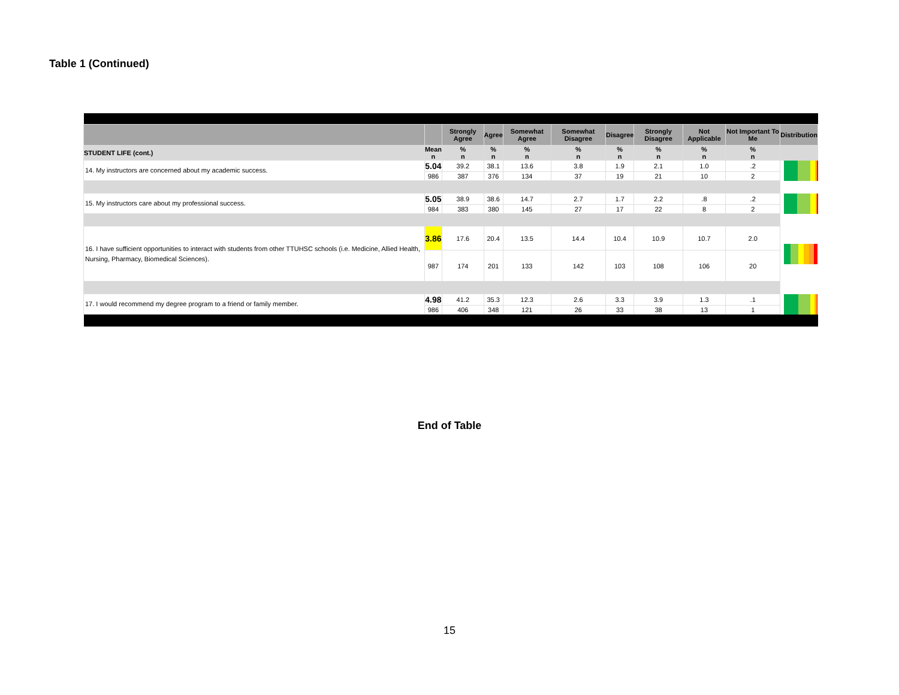Table 1 (Continued)
| | | Strongly Agree | Agree | Somewhat Agree | Somewhat Disagree | Disagree | Strongly Disagree | Not Applicable | Not Important To Me | Distribution |
| --- | --- | --- | --- | --- | --- | --- | --- | --- | --- | --- |
| STUDENT LIFE (cont.) | Mean n | % n | % n | % n | % n | % n | % n | % n | % n | |
| 14. My instructors are concerned about my academic success. | 5.04 | 39.2 | 38.1 | 13.6 | 3.8 | 1.9 | 2.1 | 1.0 | .2 | |
| | 986 | 387 | 376 | 134 | 37 | 19 | 21 | 10 | 2 | |
| 15. My instructors care about my professional success. | 5.05 | 38.9 | 38.6 | 14.7 | 2.7 | 1.7 | 2.2 | .8 | .2 | |
| | 984 | 383 | 380 | 145 | 27 | 17 | 22 | 8 | 2 | |
| 16. I have sufficient opportunities to interact with students from other TTUHSC schools (i.e. Medicine, Allied Health, Nursing, Pharmacy, Biomedical Sciences). | 3.86 | 17.6 | 20.4 | 13.5 | 14.4 | 10.4 | 10.9 | 10.7 | 2.0 | |
| | 987 | 174 | 201 | 133 | 142 | 103 | 108 | 106 | 20 | |
| 17. I would recommend my degree program to a friend or family member. | 4.98 | 41.2 | 35.3 | 12.3 | 2.6 | 3.3 | 3.9 | 1.3 | .1 | |
| | 986 | 406 | 348 | 121 | 26 | 33 | 38 | 13 | 1 | |
End of Table
15